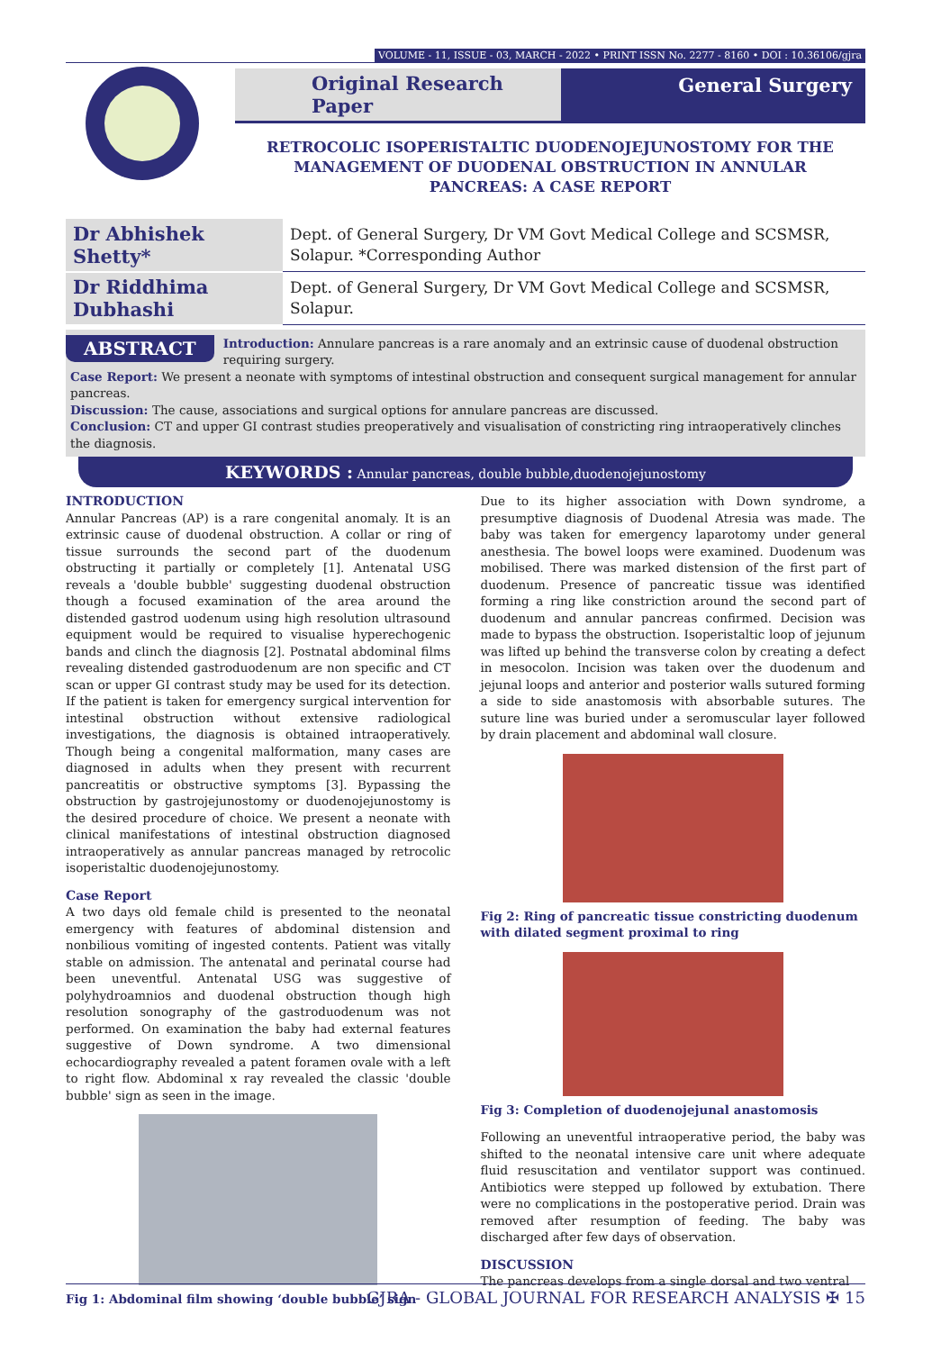VOLUME - 11, ISSUE - 03, MARCH - 2022 • PRINT ISSN No. 2277 - 8160 • DOI : 10.36106/gjra
Original Research Paper General Surgery
RETROCOLIC ISOPERISTALTIC DUODENOJEJUNOSTOMY FOR THE MANAGEMENT OF DUODENAL OBSTRUCTION IN ANNULAR PANCREAS: A CASE REPORT
| Dr Abhishek Shetty* | Dept. of General Surgery, Dr VM Govt Medical College and SCSMSR, Solapur. *Corresponding Author |
| Dr Riddhima Dubhashi | Dept. of General Surgery, Dr VM Govt Medical College and SCSMSR, Solapur. |
ABSTRACT
Introduction: Annulare pancreas is a rare anomaly and an extrinsic cause of duodenal obstruction requiring surgery.
Case Report: We present a neonate with symptoms of intestinal obstruction and consequent surgical management for annular pancreas.
Discussion: The cause, associations and surgical options for annulare pancreas are discussed.
Conclusion: CT and upper GI contrast studies preoperatively and visualisation of constricting ring intraoperatively clinches the diagnosis.
KEYWORDS : Annular pancreas, double bubble,duodenojejunostomy
INTRODUCTION
Annular Pancreas (AP) is a rare congenital anomaly. It is an extrinsic cause of duodenal obstruction. A collar or ring of tissue surrounds the second part of the duodenum obstructing it partially or completely [1]. Antenatal USG reveals a 'double bubble' suggesting duodenal obstruction though a focused examination of the area around the distended gastrod uodenum using high resolution ultrasound equipment would be required to visualise hyperechogenic bands and clinch the diagnosis [2]. Postnatal abdominal films revealing distended gastroduodenum are non specific and CT scan or upper GI contrast study may be used for its detection. If the patient is taken for emergency surgical intervention for intestinal obstruction without extensive radiological investigations, the diagnosis is obtained intraoperatively. Though being a congenital malformation, many cases are diagnosed in adults when they present with recurrent pancreatitis or obstructive symptoms [3]. Bypassing the obstruction by gastrojejunostomy or duodenojejunostomy is the desired procedure of choice. We present a neonate with clinical manifestations of intestinal obstruction diagnosed intraoperatively as annular pancreas managed by retrocolic isoperistaltic duodenojejunostomy.
Case Report
A two days old female child is presented to the neonatal emergency with features of abdominal distension and nonbilious vomiting of ingested contents. Patient was vitally stable on admission. The antenatal and perinatal course had been uneventful. Antenatal USG was suggestive of polyhydroamnios and duodenal obstruction though high resolution sonography of the gastroduodenum was not performed. On examination the baby had external features suggestive of Down syndrome. A two dimensional echocardiography revealed a patent foramen ovale with a left to right flow. Abdominal x ray revealed the classic 'double bubble' sign as seen in the image.
Fig 1: Abdominal film showing ‘double bubble’ sign
Due to its higher association with Down syndrome, a presumptive diagnosis of Duodenal Atresia was made. The baby was taken for emergency laparotomy under general anesthesia. The bowel loops were examined. Duodenum was mobilised. There was marked distension of the first part of duodenum. Presence of pancreatic tissue was identified forming a ring like constriction around the second part of duodenum and annular pancreas confirmed. Decision was made to bypass the obstruction. Isoperistaltic loop of jejunum was lifted up behind the transverse colon by creating a defect in mesocolon. Incision was taken over the duodenum and jejunal loops and anterior and posterior walls sutured forming a side to side anastomosis with absorbable sutures. The suture line was buried under a seromuscular layer followed by drain placement and abdominal wall closure.
Fig 2: Ring of pancreatic tissue constricting duodenum with dilated segment proximal to ring
Fig 3: Completion of duodenojejunal anastomosis
Following an uneventful intraoperative period, the baby was shifted to the neonatal intensive care unit where adequate fluid resuscitation and ventilator support was continued. Antibiotics were stepped up followed by extubation. There were no complications in the postoperative period. Drain was removed after resumption of feeding. The baby was discharged after few days of observation.
DISCUSSION
The pancreas develops from a single dorsal and two ventral
GJRA - GLOBAL JOURNAL FOR RESEARCH ANALYSIS ✠ 15